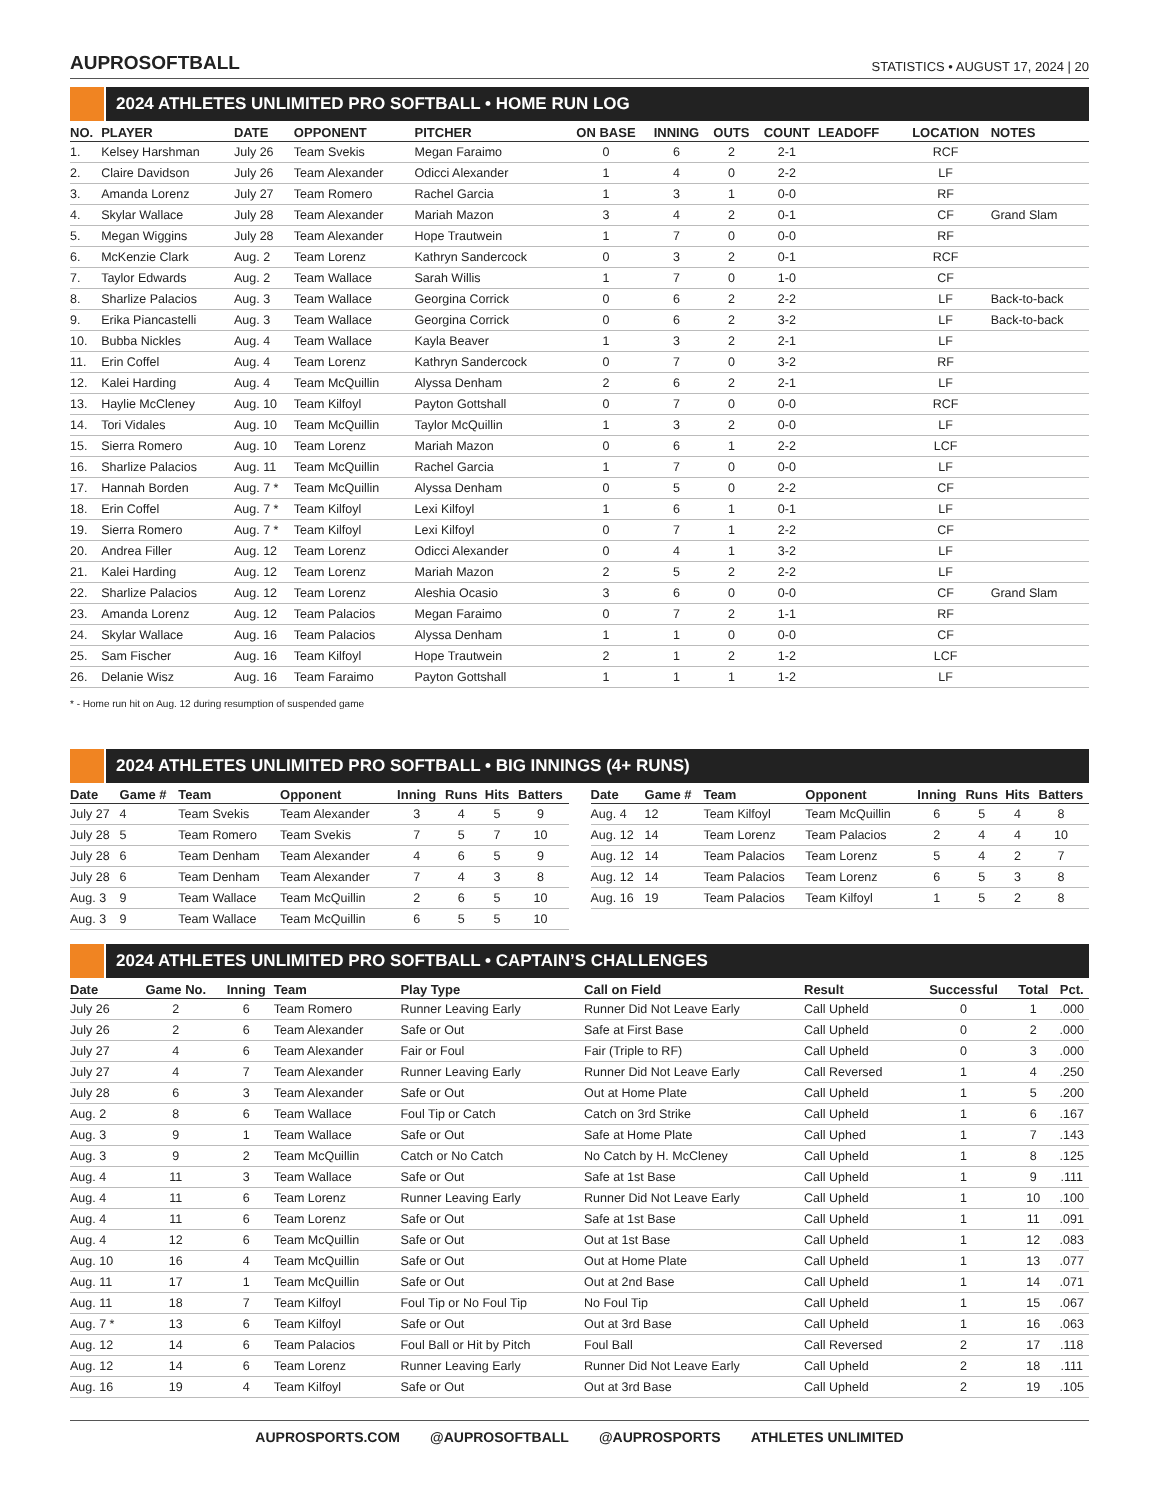AUPROSOFTBALL
STATISTICS • AUGUST 17, 2024 | 20
2024 ATHLETES UNLIMITED PRO SOFTBALL • HOME RUN LOG
| NO. | PLAYER | DATE | OPPONENT | PITCHER | ON BASE | INNING | OUTS | COUNT | LEADOFF | LOCATION | NOTES |
| --- | --- | --- | --- | --- | --- | --- | --- | --- | --- | --- | --- |
| 1. | Kelsey Harshman | July 26 | Team Svekis | Megan Faraimo | 0 | 6 | 2 | 2-1 | | RCF | |
| 2. | Claire Davidson | July 26 | Team Alexander | Odicci Alexander | 1 | 4 | 0 | 2-2 | | LF | |
| 3. | Amanda Lorenz | July 27 | Team Romero | Rachel Garcia | 1 | 3 | 1 | 0-0 | | RF | |
| 4. | Skylar Wallace | July 28 | Team Alexander | Mariah Mazon | 3 | 4 | 2 | 0-1 | | CF | Grand Slam |
| 5. | Megan Wiggins | July 28 | Team Alexander | Hope Trautwein | 1 | 7 | 0 | 0-0 | | RF | |
| 6. | McKenzie Clark | Aug. 2 | Team Lorenz | Kathryn Sandercock | 0 | 3 | 2 | 0-1 | | RCF | |
| 7. | Taylor Edwards | Aug. 2 | Team Wallace | Sarah Willis | 1 | 7 | 0 | 1-0 | | CF | |
| 8. | Sharlize Palacios | Aug. 3 | Team Wallace | Georgina Corrick | 0 | 6 | 2 | 2-2 | | LF | Back-to-back |
| 9. | Erika Piancastelli | Aug. 3 | Team Wallace | Georgina Corrick | 0 | 6 | 2 | 3-2 | | LF | Back-to-back |
| 10. | Bubba Nickles | Aug. 4 | Team Wallace | Kayla Beaver | 1 | 3 | 2 | 2-1 | | LF | |
| 11. | Erin Coffel | Aug. 4 | Team Lorenz | Kathryn Sandercock | 0 | 7 | 0 | 3-2 | | RF | |
| 12. | Kalei Harding | Aug. 4 | Team McQuillin | Alyssa Denham | 2 | 6 | 2 | 2-1 | | LF | |
| 13. | Haylie McCleney | Aug. 10 | Team Kilfoyl | Payton Gottshall | 0 | 7 | 0 | 0-0 | | RCF | |
| 14. | Tori Vidales | Aug. 10 | Team McQuillin | Taylor McQuillin | 1 | 3 | 2 | 0-0 | | LF | |
| 15. | Sierra Romero | Aug. 10 | Team Lorenz | Mariah Mazon | 0 | 6 | 1 | 2-2 | | LCF | |
| 16. | Sharlize Palacios | Aug. 11 | Team McQuillin | Rachel Garcia | 1 | 7 | 0 | 0-0 | | LF | |
| 17. | Hannah Borden | Aug. 7 * | Team McQuillin | Alyssa Denham | 0 | 5 | 0 | 2-2 | | CF | |
| 18. | Erin Coffel | Aug. 7 * | Team Kilfoyl | Lexi Kilfoyl | 1 | 6 | 1 | 0-1 | | LF | |
| 19. | Sierra Romero | Aug. 7 * | Team Kilfoyl | Lexi Kilfoyl | 0 | 7 | 1 | 2-2 | | CF | |
| 20. | Andrea Filler | Aug. 12 | Team Lorenz | Odicci Alexander | 0 | 4 | 1 | 3-2 | | LF | |
| 21. | Kalei Harding | Aug. 12 | Team Lorenz | Mariah Mazon | 2 | 5 | 2 | 2-2 | | LF | |
| 22. | Sharlize Palacios | Aug. 12 | Team Lorenz | Aleshia Ocasio | 3 | 6 | 0 | 0-0 | | CF | Grand Slam |
| 23. | Amanda Lorenz | Aug. 12 | Team Palacios | Megan Faraimo | 0 | 7 | 2 | 1-1 | | RF | |
| 24. | Skylar Wallace | Aug. 16 | Team Palacios | Alyssa Denham | 1 | 1 | 0 | 0-0 | | CF | |
| 25. | Sam Fischer | Aug. 16 | Team Kilfoyl | Hope Trautwein | 2 | 1 | 2 | 1-2 | | LCF | |
| 26. | Delanie Wisz | Aug. 16 | Team Faraimo | Payton Gottshall | 1 | 1 | 1 | 1-2 | | LF | |
* - Home run hit on Aug. 12 during resumption of suspended game
2024 ATHLETES UNLIMITED PRO SOFTBALL • BIG INNINGS (4+ RUNS)
| Date | Game # | Team | Opponent | Inning | Runs | Hits | Batters |
| --- | --- | --- | --- | --- | --- | --- | --- |
| July 27 | 4 | Team Svekis | Team Alexander | 3 | 4 | 5 | 9 |
| July 28 | 5 | Team Romero | Team Svekis | 7 | 5 | 7 | 10 |
| July 28 | 6 | Team Denham | Team Alexander | 4 | 6 | 5 | 9 |
| July 28 | 6 | Team Denham | Team Alexander | 7 | 4 | 3 | 8 |
| Aug. 3 | 9 | Team Wallace | Team McQuillin | 2 | 6 | 5 | 10 |
| Aug. 3 | 9 | Team Wallace | Team McQuillin | 6 | 5 | 5 | 10 |
| Date | Game # | Team | Opponent | Inning | Runs | Hits | Batters |
| --- | --- | --- | --- | --- | --- | --- | --- |
| Aug. 4 | 12 | Team Kilfoyl | Team McQuillin | 6 | 5 | 4 | 8 |
| Aug. 12 | 14 | Team Lorenz | Team Palacios | 2 | 4 | 4 | 10 |
| Aug. 12 | 14 | Team Palacios | Team Lorenz | 5 | 4 | 2 | 7 |
| Aug. 12 | 14 | Team Palacios | Team Lorenz | 6 | 5 | 3 | 8 |
| Aug. 16 | 19 | Team Palacios | Team Kilfoyl | 1 | 5 | 2 | 8 |
2024 ATHLETES UNLIMITED PRO SOFTBALL • CAPTAIN’S CHALLENGES
| Date | Game No. | Inning | Team | Play Type | Call on Field | Result | Successful | Total | Pct. |
| --- | --- | --- | --- | --- | --- | --- | --- | --- | --- |
| July 26 | 2 | 6 | Team Romero | Runner Leaving Early | Runner Did Not Leave Early | Call Upheld | 0 | 1 | .000 |
| July 26 | 2 | 6 | Team Alexander | Safe or Out | Safe at First Base | Call Upheld | 0 | 2 | .000 |
| July 27 | 4 | 6 | Team Alexander | Fair or Foul | Fair (Triple to RF) | Call Upheld | 0 | 3 | .000 |
| July 27 | 4 | 7 | Team Alexander | Runner Leaving Early | Runner Did Not Leave Early | Call Reversed | 1 | 4 | .250 |
| July 28 | 6 | 3 | Team Alexander | Safe or Out | Out at Home Plate | Call Upheld | 1 | 5 | .200 |
| Aug. 2 | 8 | 6 | Team Wallace | Foul Tip or Catch | Catch on 3rd Strike | Call Upheld | 1 | 6 | .167 |
| Aug. 3 | 9 | 1 | Team Wallace | Safe or Out | Safe at Home Plate | Call Uphed | 1 | 7 | .143 |
| Aug. 3 | 9 | 2 | Team McQuillin | Catch or No Catch | No Catch by H. McCleney | Call Upheld | 1 | 8 | .125 |
| Aug. 4 | 11 | 3 | Team Wallace | Safe or Out | Safe at 1st Base | Call Upheld | 1 | 9 | .111 |
| Aug. 4 | 11 | 6 | Team Lorenz | Runner Leaving Early | Runner Did Not Leave Early | Call Upheld | 1 | 10 | .100 |
| Aug. 4 | 11 | 6 | Team Lorenz | Safe or Out | Safe at 1st Base | Call Upheld | 1 | 11 | .091 |
| Aug. 4 | 12 | 6 | Team McQuillin | Safe or Out | Out at 1st Base | Call Upheld | 1 | 12 | .083 |
| Aug. 10 | 16 | 4 | Team McQuillin | Safe or Out | Out at Home Plate | Call Upheld | 1 | 13 | .077 |
| Aug. 11 | 17 | 1 | Team McQuillin | Safe or Out | Out at 2nd Base | Call Upheld | 1 | 14 | .071 |
| Aug. 11 | 18 | 7 | Team Kilfoyl | Foul Tip or No Foul Tip | No Foul Tip | Call Upheld | 1 | 15 | .067 |
| Aug. 7 * | 13 | 6 | Team Kilfoyl | Safe or Out | Out at 3rd Base | Call Upheld | 1 | 16 | .063 |
| Aug. 12 | 14 | 6 | Team Palacios | Foul Ball or Hit by Pitch | Foul Ball | Call Reversed | 2 | 17 | .118 |
| Aug. 12 | 14 | 6 | Team Lorenz | Runner Leaving Early | Runner Did Not Leave Early | Call Upheld | 2 | 18 | .111 |
| Aug. 16 | 19 | 4 | Team Kilfoyl | Safe or Out | Out at 3rd Base | Call Upheld | 2 | 19 | .105 |
AUPROSPORTS.COM @AUPROSOFTBALL @AUPROSPORTS ATHLETES UNLIMITED